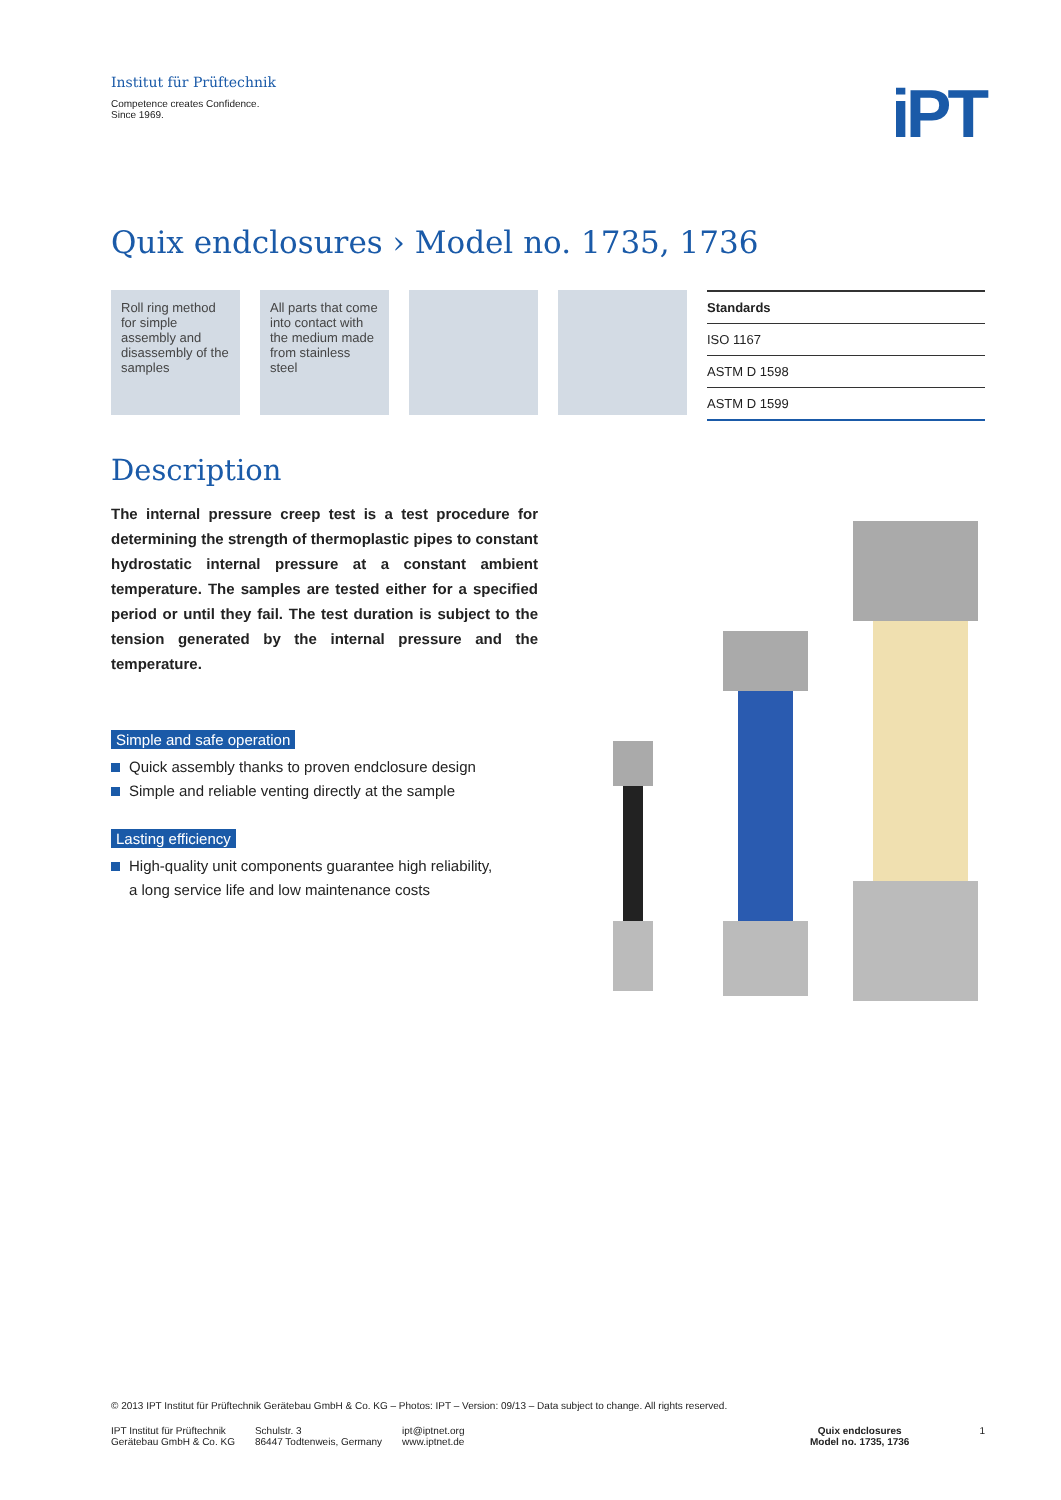Institut für Prüftechnik
Competence creates Confidence.
Since 1969.
iPT
Quix endclosures › Model no. 1735, 1736
Roll ring method for simple assembly and disassembly of the samples
All parts that come into contact with the medium made from stainless steel
| Standards |
| --- |
| ISO 1167 |
| ASTM D 1598 |
| ASTM D 1599 |
Description
The internal pressure creep test is a test procedure for determining the strength of thermoplastic pipes to constant hydrostatic internal pressure at a constant ambient temperature. The samples are tested either for a specified period or until they fail. The test duration is subject to the tension generated by the internal pressure and the temperature.
Simple and safe operation
Quick assembly thanks to proven endclosure design
Simple and reliable venting directly at the sample
Lasting efficiency
High-quality unit components guarantee high reliability,
a long service life and low maintenance costs
© 2013 IPT Institut für Prüftechnik Gerätebau GmbH & Co. KG – Photos: IPT – Version: 09/13 – Data subject to change. All rights reserved.
IPT Institut für Prüftechnik
Gerätebau GmbH & Co. KG
Schulstr. 3
86447 Todtenweis, Germany
ipt@iptnet.org
www.iptnet.de
Quix endclosures
Model no. 1735, 1736
1